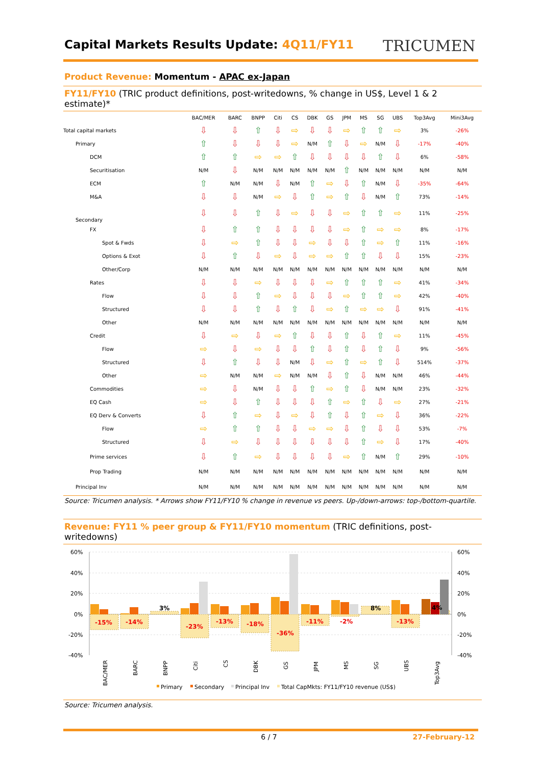Capital Markets Results Update: 4Q11/FY11
TRICUMEN
Product Revenue: Momentum - APAC ex-Japan
FY11/FY10 (TRIC product definitions, post-writedowns, % change in US$, Level 1 & 2 estimate)*
| | BAC/MER | BARC | BNPP | Citi | CS | DBK | GS | JPM | MS | SG | UBS | Top3Avg | Mini3Avg |
| --- | --- | --- | --- | --- | --- | --- | --- | --- | --- | --- | --- | --- | --- |
| Total capital markets | ⇩ | ⇩ | ⇧ | ⇩ | ⇨ | ⇩ | ⇩ | ⇨ | ⇧ | ⇧ | ⇨ | 3% | -26% |
| Primary | ⇧ | ⇩ | ⇩ | ⇩ | ⇨ | N/M | ⇧ | ⇩ | ⇨ | N/M | ⇩ | -17% | -40% |
| DCM | ⇧ | ⇧ | ⇨ | ⇨ | ⇧ | ⇩ | ⇩ | ⇩ | ⇩ | ⇧ | ⇩ | 6% | -58% |
| Securitisation | N/M | ⇩ | N/M | N/M | N/M | N/M | N/M | ⇧ | N/M | N/M | N/M | N/M | N/M |
| ECM | ⇧ | N/M | N/M | ⇩ | N/M | ⇧ | ⇨ | ⇩ | ⇧ | N/M | ⇩ | -35% | -64% |
| M&A | ⇩ | ⇩ | N/M | ⇨ | ⇩ | ⇧ | ⇨ | ⇧ | ⇩ | N/M | ⇧ | 73% | -14% |
| Secondary | ⇩ | ⇩ | ⇧ | ⇩ | ⇨ | ⇩ | ⇩ | ⇨ | ⇧ | ⇧ | ⇨ | 11% | -25% |
| FX | ⇩ | ⇧ | ⇧ | ⇩ | ⇩ | ⇩ | ⇩ | ⇨ | ⇧ | ⇨ | ⇨ | 8% | -17% |
| Spot & Fwds | ⇩ | ⇨ | ⇧ | ⇩ | ⇩ | ⇨ | ⇩ | ⇩ | ⇧ | ⇨ | ⇧ | 11% | -16% |
| Options & Exot | ⇩ | ⇧ | ⇩ | ⇨ | ⇩ | ⇨ | ⇨ | ⇧ | ⇧ | ⇩ | ⇩ | 15% | -23% |
| Other/Corp | N/M | N/M | N/M | N/M | N/M | N/M | N/M | N/M | N/M | N/M | N/M | N/M | N/M |
| Rates | ⇩ | ⇩ | ⇨ | ⇩ | ⇩ | ⇩ | ⇨ | ⇧ | ⇧ | ⇧ | ⇨ | 41% | -34% |
| Flow | ⇩ | ⇩ | ⇧ | ⇨ | ⇩ | ⇩ | ⇩ | ⇨ | ⇧ | ⇧ | ⇨ | 42% | -40% |
| Structured | ⇩ | ⇩ | ⇧ | ⇩ | ⇧ | ⇩ | ⇨ | ⇧ | ⇨ | ⇨ | ⇩ | 91% | -41% |
| Other | N/M | N/M | N/M | N/M | N/M | N/M | N/M | N/M | N/M | N/M | N/M | N/M | N/M |
| Credit | ⇩ | ⇨ | ⇩ | ⇨ | ⇧ | ⇩ | ⇩ | ⇧ | ⇩ | ⇧ | ⇨ | 11% | -45% |
| Flow | ⇨ | ⇩ | ⇨ | ⇩ | ⇩ | ⇧ | ⇩ | ⇧ | ⇩ | ⇧ | ⇩ | 9% | -56% |
| Structured | ⇩ | ⇧ | ⇩ | ⇩ | N/M | ⇩ | ⇨ | ⇧ | ⇨ | ⇧ | ⇩ | 514% | -37% |
| Other | ⇨ | N/M | N/M | ⇨ | N/M | N/M | ⇩ | ⇧ | ⇩ | N/M | N/M | 46% | -44% |
| Commodities | ⇨ | ⇩ | N/M | ⇩ | ⇩ | ⇧ | ⇨ | ⇧ | ⇩ | N/M | N/M | 23% | -32% |
| EQ Cash | ⇨ | ⇩ | ⇧ | ⇩ | ⇩ | ⇩ | ⇧ | ⇨ | ⇧ | ⇩ | ⇨ | 27% | -21% |
| EQ Derv & Converts | ⇩ | ⇧ | ⇨ | ⇩ | ⇨ | ⇩ | ⇧ | ⇩ | ⇧ | ⇨ | ⇩ | 36% | -22% |
| Flow | ⇨ | ⇧ | ⇧ | ⇩ | ⇩ | ⇨ | ⇨ | ⇩ | ⇧ | ⇩ | ⇩ | 53% | -7% |
| Structured | ⇩ | ⇨ | ⇩ | ⇩ | ⇩ | ⇩ | ⇩ | ⇩ | ⇧ | ⇨ | ⇩ | 17% | -40% |
| Prime services | ⇩ | ⇧ | ⇨ | ⇩ | ⇩ | ⇩ | ⇩ | ⇨ | ⇧ | N/M | ⇧ | 29% | -10% |
| Prop Trading | N/M | N/M | N/M | N/M | N/M | N/M | N/M | N/M | N/M | N/M | N/M | N/M | N/M |
| Principal Inv | N/M | N/M | N/M | N/M | N/M | N/M | N/M | N/M | N/M | N/M | N/M | N/M | N/M |
Source: Tricumen analysis. * Arrows show FY11/FY10 % change in revenue vs peers. Up-/down-arrows: top-/bottom-quartile.
Revenue: FY11 % peer group & FY11/FY10 momentum (TRIC definitions, post-writedowns)
60%
40%
20%
0%
-20%
-40%
60%
40%
20%
0%
-20%
-40%
-15%
-14%
3%
-23%
-13%
-18%
-36%
-11%
-2%
8%
-13%
4%
BAC/MER
BARC
BNPP
Citi
CS
DBK
GS
JPM
MS
SG
UBS
Top3Avg
Primary
Secondary
Principal Inv
Total CapMkts: FY11/FY10 revenue (US$)
Source: Tricumen analysis.
6 / 7
27-February-12